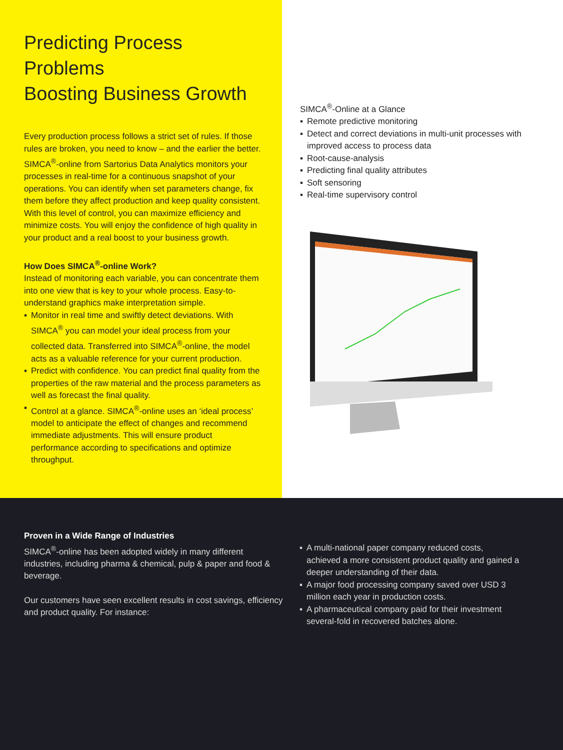Predicting Process Problems
Boosting Business Growth
Every production process follows a strict set of rules. If those rules are broken, you need to know – and the earlier the better. SIMCA<sup>®</sup>-online from Sartorius Data Analytics monitors your processes in real-time for a continuous snapshot of your operations. You can identify when set parameters change, fix them before they affect production and keep quality consistent. With this level of control, you can maximize efficiency and minimize costs. You will enjoy the confidence of high quality in your product and a real boost to your business growth.
How Does SIMCA<sup>®</sup>-online Work?
Instead of monitoring each variable, you can concentrate them into one view that is key to your whole process. Easy-to-understand graphics make interpretation simple.
▪ Monitor in real time and swiftly detect deviations. With SIMCA<sup>®</sup> you can model your ideal process from your collected data. Transferred into SIMCA<sup>®</sup>-online, the model acts as a valuable reference for your current production.
▪ Predict with confidence. You can predict final quality from the properties of the raw material and the process parameters as well as forecast the final quality.
▪ Control at a glance. SIMCA<sup>®</sup>-online uses an ‘ideal process’ model to anticipate the effect of changes and recommend immediate adjustments. This will ensure product performance according to specifications and optimize throughput.
SIMCA<sup>®</sup>-Online at a Glance
▪ Remote predictive monitoring
▪ Detect and correct deviations in multi-unit processes with improved access to process data
▪ Root-cause-analysis
▪ Predicting final quality attributes
▪ Soft sensoring
▪ Real-time supervisory control
Proven in a Wide Range of Industries
SIMCA<sup>®</sup>-online has been adopted widely in many different industries, including pharma & chemical, pulp & paper and food & beverage.
Our customers have seen excellent results in cost savings, efficiency and product quality. For instance:
▪ A multi-national paper company reduced costs, achieved a more consistent product quality and gained a deeper understanding of their data.
▪ A major food processing company saved over USD 3 million each year in production costs.
▪ A pharmaceutical company paid for their investment several-fold in recovered batches alone.